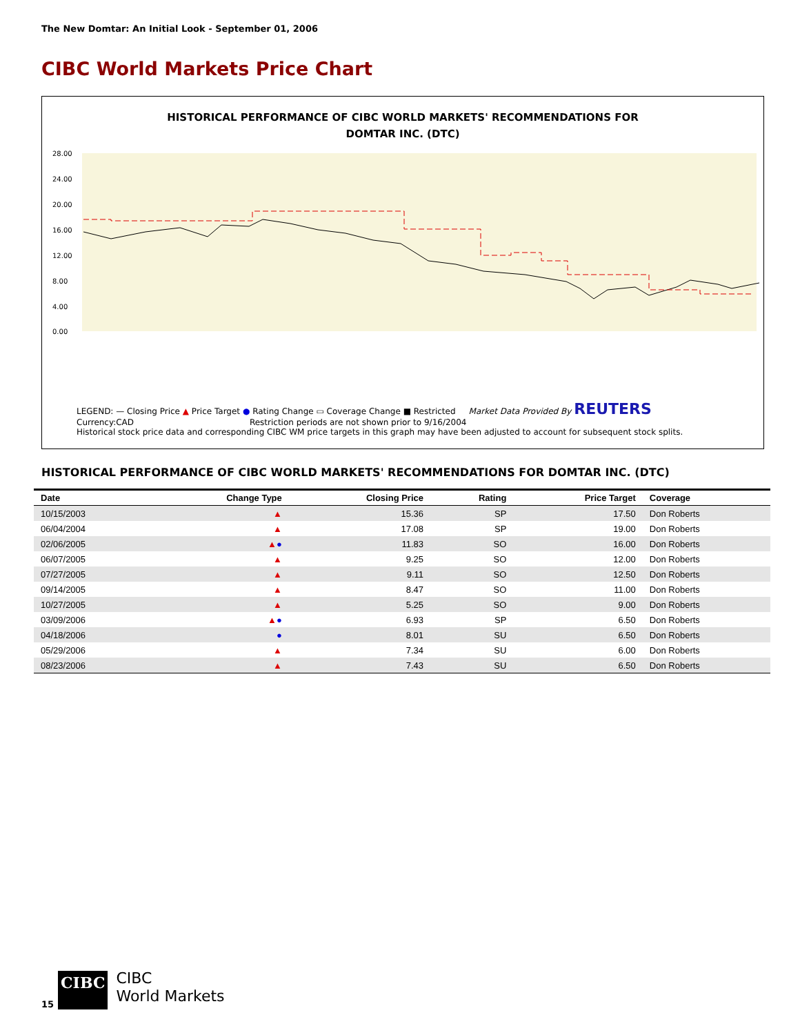The New Domtar: An Initial Look - September 01, 2006
CIBC World Markets Price Chart
HISTORICAL PERFORMANCE OF CIBC WORLD MARKETS' RECOMMENDATIONS FOR
DOMTAR INC. (DTC)
28.00
24.00
20.00
16.00
12.00
8.00
4.00
0.00
LEGEND: — Closing Price ▲ Price Target ● Rating Change ▭ Coverage Change ■ Restricted Market Data Provided By REUTERS
Currency:CAD Restriction periods are not shown prior to 9/16/2004
Historical stock price data and corresponding CIBC WM price targets in this graph may have been adjusted to account for subsequent stock splits.
HISTORICAL PERFORMANCE OF CIBC WORLD MARKETS' RECOMMENDATIONS FOR DOMTAR INC. (DTC)
| Date | Change Type | Closing Price | Rating | Price Target | Coverage |
| --- | --- | --- | --- | --- | --- |
| 10/15/2003 | ▲ | 15.36 | SP | 17.50 | Don Roberts |
| 06/04/2004 | ▲ | 17.08 | SP | 19.00 | Don Roberts |
| 02/06/2005 | ▲ ● | 11.83 | SO | 16.00 | Don Roberts |
| 06/07/2005 | ▲ | 9.25 | SO | 12.00 | Don Roberts |
| 07/27/2005 | ▲ | 9.11 | SO | 12.50 | Don Roberts |
| 09/14/2005 | ▲ | 8.47 | SO | 11.00 | Don Roberts |
| 10/27/2005 | ▲ | 5.25 | SO | 9.00 | Don Roberts |
| 03/09/2006 | ▲ ● | 6.93 | SP | 6.50 | Don Roberts |
| 04/18/2006 | ● | 8.01 | SU | 6.50 | Don Roberts |
| 05/29/2006 | ▲ | 7.34 | SU | 6.00 | Don Roberts |
| 08/23/2006 | ▲ | 7.43 | SU | 6.50 | Don Roberts |
15
CIBC
CIBC
World Markets